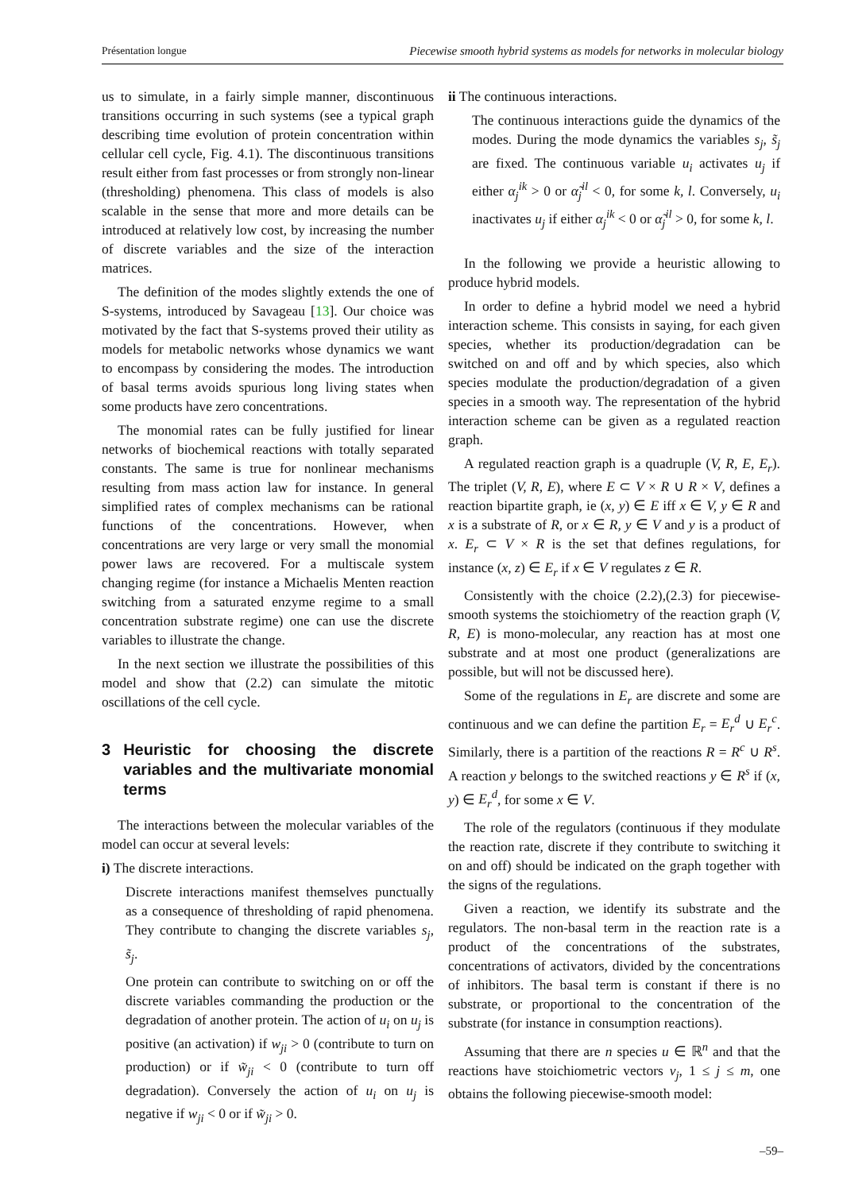Présentation longue Piecewise smooth hybrid systems as models for networks in molecular biology
us to simulate, in a fairly simple manner, discontinuous transitions occurring in such systems (see a typical graph describing time evolution of protein concentration within cellular cell cycle, Fig. 4.1). The discontinuous transitions result either from fast processes or from strongly non-linear (thresholding) phenomena. This class of models is also scalable in the sense that more and more details can be introduced at relatively low cost, by increasing the number of discrete variables and the size of the interaction matrices.
The definition of the modes slightly extends the one of S-systems, introduced by Savageau [13]. Our choice was motivated by the fact that S-systems proved their utility as models for metabolic networks whose dynamics we want to encompass by considering the modes. The introduction of basal terms avoids spurious long living states when some products have zero concentrations.
The monomial rates can be fully justified for linear networks of biochemical reactions with totally separated constants. The same is true for nonlinear mechanisms resulting from mass action law for instance. In general simplified rates of complex mechanisms can be rational functions of the concentrations. However, when concentrations are very large or very small the monomial power laws are recovered. For a multiscale system changing regime (for instance a Michaelis Menten reaction switching from a saturated enzyme regime to a small concentration substrate regime) one can use the discrete variables to illustrate the change.
In the next section we illustrate the possibilities of this model and show that (2.2) can simulate the mitotic oscillations of the cell cycle.
3 Heuristic for choosing the discrete variables and the multivariate monomial terms
The interactions between the molecular variables of the model can occur at several levels:
i) The discrete interactions.
Discrete interactions manifest themselves punctually as a consequence of thresholding of rapid phenomena. They contribute to changing the discrete variables s<sub>j</sub>, s̃<sub>j</sub>.
One protein can contribute to switching on or off the discrete variables commanding the production or the degradation of another protein. The action of u<sub>i</sub> on u<sub>j</sub> is positive (an activation) if w<sub>ji</sub> > 0 (contribute to turn on production) or if w̃<sub>ji</sub> < 0 (contribute to turn off degradation). Conversely the action of u<sub>i</sub> on u<sub>j</sub> is negative if w<sub>ji</sub> < 0 or if w̃<sub>ji</sub> > 0.
ii The continuous interactions.
The continuous interactions guide the dynamics of the modes. During the mode dynamics the variables s<sub>j</sub>, s̃<sub>j</sub> are fixed. The continuous variable u<sub>i</sub> activates u<sub>j</sub> if either α<sub>j</sub><sup>ik</sup> > 0 or α̃<sub>j</sub><sup>il</sup> < 0, for some k, l. Conversely, u<sub>i</sub> inactivates u<sub>j</sub> if either α<sub>j</sub><sup>ik</sup> < 0 or α̃<sub>j</sub><sup>il</sup> > 0, for some k, l.
In the following we provide a heuristic allowing to produce hybrid models.
In order to define a hybrid model we need a hybrid interaction scheme. This consists in saying, for each given species, whether its production/degradation can be switched on and off and by which species, also which species modulate the production/degradation of a given species in a smooth way. The representation of the hybrid interaction scheme can be given as a regulated reaction graph.
A regulated reaction graph is a quadruple (V, R, E, E<sub>r</sub>). The triplet (V, R, E), where E ⊂ V × R ∪ R × V, defines a reaction bipartite graph, ie (x, y) ∈ E iff x ∈ V, y ∈ R and x is a substrate of R, or x ∈ R, y ∈ V and y is a product of x. E<sub>r</sub> ⊂ V × R is the set that defines regulations, for instance (x, z) ∈ E<sub>r</sub> if x ∈ V regulates z ∈ R.
Consistently with the choice (2.2),(2.3) for piecewise-smooth systems the stoichiometry of the reaction graph (V, R, E) is mono-molecular, any reaction has at most one substrate and at most one product (generalizations are possible, but will not be discussed here).
Some of the regulations in E<sub>r</sub> are discrete and some are continuous and we can define the partition E<sub>r</sub> = E<sub>r</sub><sup>d</sup> ∪ E<sub>r</sub><sup>c</sup>. Similarly, there is a partition of the reactions R = R<sup>c</sup> ∪ R<sup>s</sup>. A reaction y belongs to the switched reactions y ∈ R<sup>s</sup> if (x, y) ∈ E<sub>r</sub><sup>d</sup>, for some x ∈ V.
The role of the regulators (continuous if they modulate the reaction rate, discrete if they contribute to switching it on and off) should be indicated on the graph together with the signs of the regulations.
Given a reaction, we identify its substrate and the regulators. The non-basal term in the reaction rate is a product of the concentrations of the substrates, concentrations of activators, divided by the concentrations of inhibitors. The basal term is constant if there is no substrate, or proportional to the concentration of the substrate (for instance in consumption reactions).
Assuming that there are n species u ∈ ℝ<sup>n</sup> and that the reactions have stoichiometric vectors ν<sub>j</sub>, 1 ≤ j ≤ m, one obtains the following piecewise-smooth model:
–59–